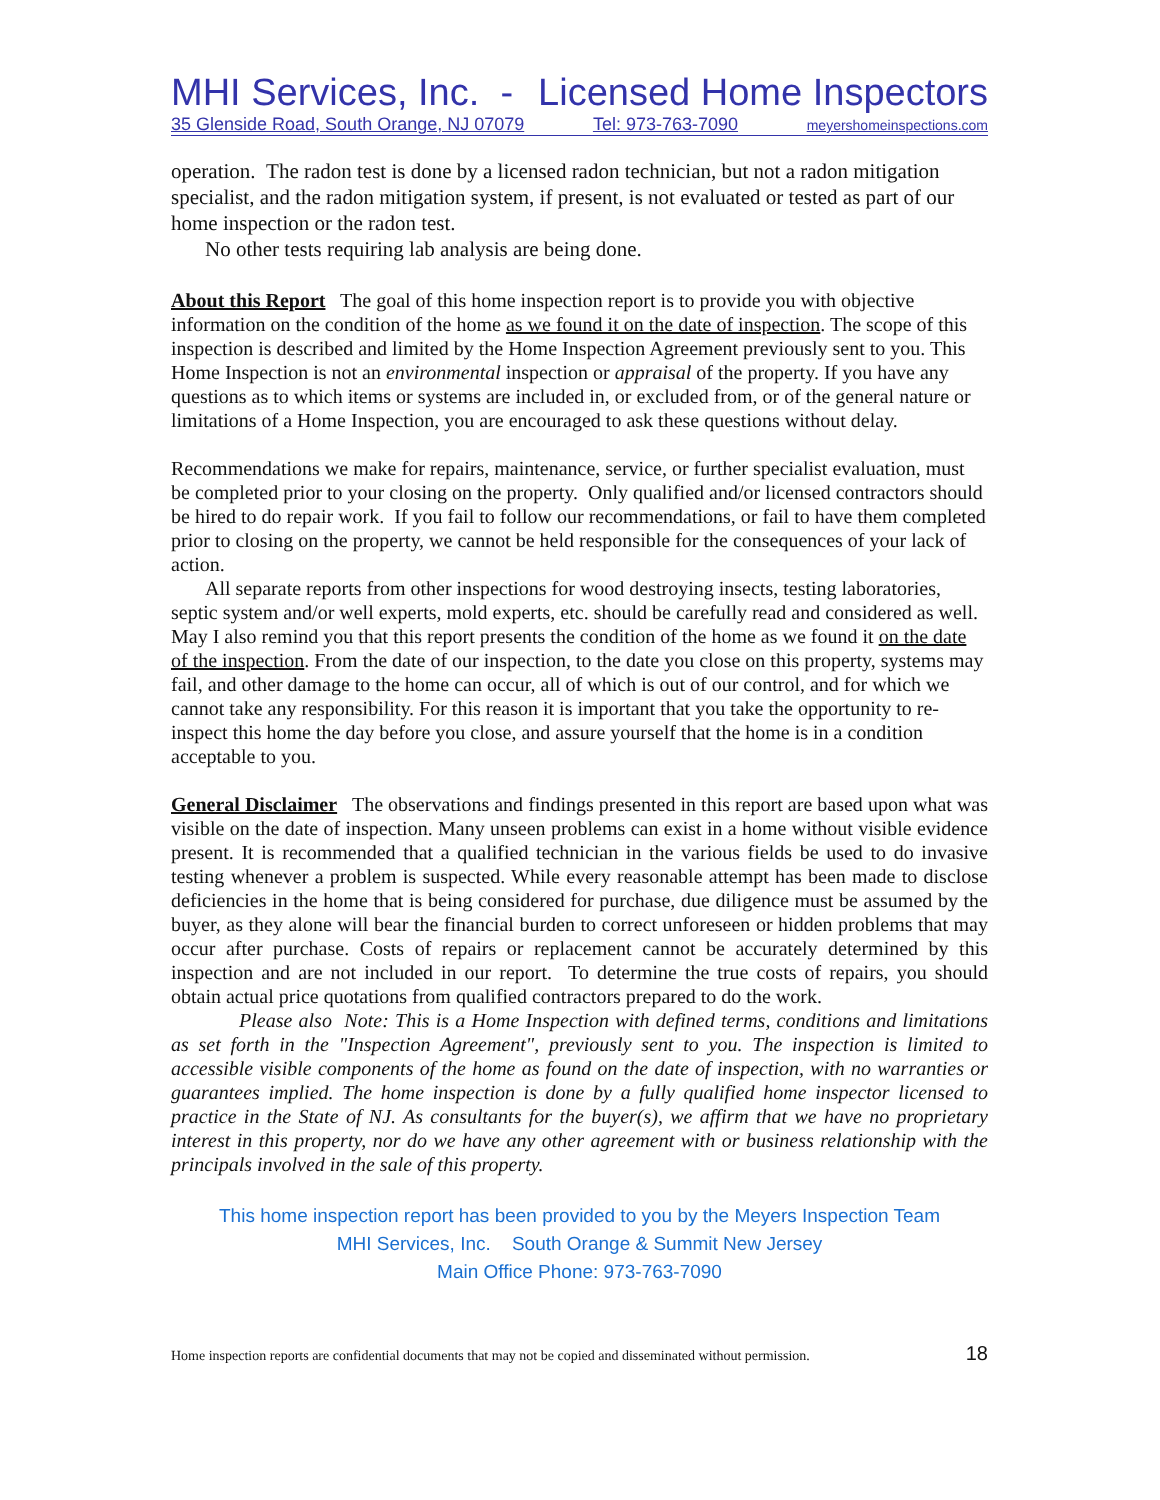MHI Services, Inc. - Licensed Home Inspectors
35 Glenside Road, South Orange, NJ 07079 Tel: 973-763-7090 meyershomeinspections.com
operation. The radon test is done by a licensed radon technician, but not a radon mitigation specialist, and the radon mitigation system, if present, is not evaluated or tested as part of our home inspection or the radon test.
No other tests requiring lab analysis are being done.
About this Report The goal of this home inspection report is to provide you with objective information on the condition of the home as we found it on the date of inspection. The scope of this inspection is described and limited by the Home Inspection Agreement previously sent to you. This Home Inspection is not an environmental inspection or appraisal of the property. If you have any questions as to which items or systems are included in, or excluded from, or of the general nature or limitations of a Home Inspection, you are encouraged to ask these questions without delay.
Recommendations we make for repairs, maintenance, service, or further specialist evaluation, must be completed prior to your closing on the property. Only qualified and/or licensed contractors should be hired to do repair work. If you fail to follow our recommendations, or fail to have them completed prior to closing on the property, we cannot be held responsible for the consequences of your lack of action.
All separate reports from other inspections for wood destroying insects, testing laboratories, septic system and/or well experts, mold experts, etc. should be carefully read and considered as well.
May I also remind you that this report presents the condition of the home as we found it on the date of the inspection. From the date of our inspection, to the date you close on this property, systems may fail, and other damage to the home can occur, all of which is out of our control, and for which we cannot take any responsibility. For this reason it is important that you take the opportunity to re-inspect this home the day before you close, and assure yourself that the home is in a condition acceptable to you.
General Disclaimer The observations and findings presented in this report are based upon what was visible on the date of inspection. Many unseen problems can exist in a home without visible evidence present. It is recommended that a qualified technician in the various fields be used to do invasive testing whenever a problem is suspected. While every reasonable attempt has been made to disclose deficiencies in the home that is being considered for purchase, due diligence must be assumed by the buyer, as they alone will bear the financial burden to correct unforeseen or hidden problems that may occur after purchase. Costs of repairs or replacement cannot be accurately determined by this inspection and are not included in our report. To determine the true costs of repairs, you should obtain actual price quotations from qualified contractors prepared to do the work.
Please also Note: This is a Home Inspection with defined terms, conditions and limitations as set forth in the "Inspection Agreement", previously sent to you. The inspection is limited to accessible visible components of the home as found on the date of inspection, with no warranties or guarantees implied. The home inspection is done by a fully qualified home inspector licensed to practice in the State of NJ. As consultants for the buyer(s), we affirm that we have no proprietary interest in this property, nor do we have any other agreement with or business relationship with the principals involved in the sale of this property.
This home inspection report has been provided to you by the Meyers Inspection Team
MHI Services, Inc. South Orange & Summit New Jersey
Main Office Phone: 973-763-7090
Home inspection reports are confidential documents that may not be copied and disseminated without permission. 18